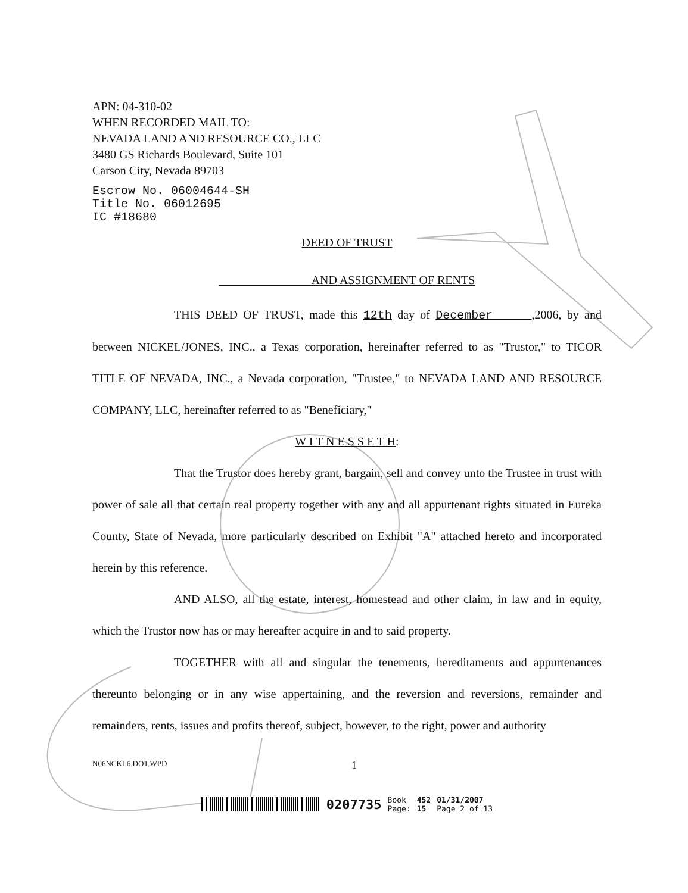APN: 04-310-02
WHEN RECORDED MAIL TO:
NEVADA LAND AND RESOURCE CO., LLC
3480 GS Richards Boulevard, Suite 101
Carson City, Nevada 89703
Escrow No. 06004644-SH
Title No. 06012695
IC #18680
DEED OF TRUST
AND ASSIGNMENT OF RENTS
THIS DEED OF TRUST, made this 12th day of December ,2006, by and between NICKEL/JONES, INC., a Texas corporation, hereinafter referred to as "Trustor," to TICOR TITLE OF NEVADA, INC., a Nevada corporation, "Trustee," to NEVADA LAND AND RESOURCE COMPANY, LLC, hereinafter referred to as "Beneficiary,"
W I T N E S S E T H:
That the Trustor does hereby grant, bargain, sell and convey unto the Trustee in trust with power of sale all that certain real property together with any and all appurtenant rights situated in Eureka County, State of Nevada, more particularly described on Exhibit "A" attached hereto and incorporated herein by this reference.
AND ALSO, all the estate, interest, homestead and other claim, in law and in equity, which the Trustor now has or may hereafter acquire in and to said property.
TOGETHER with all and singular the tenements, hereditaments and appurtenances thereunto belonging or in any wise appertaining, and the reversion and reversions, remainder and remainders, rents, issues and profits thereof, subject, however, to the right, power and authority
N06NCKL6.DOT.WPD 1
0207735 Book
Page: 452
15 01/31/2007
Page 2 of 13